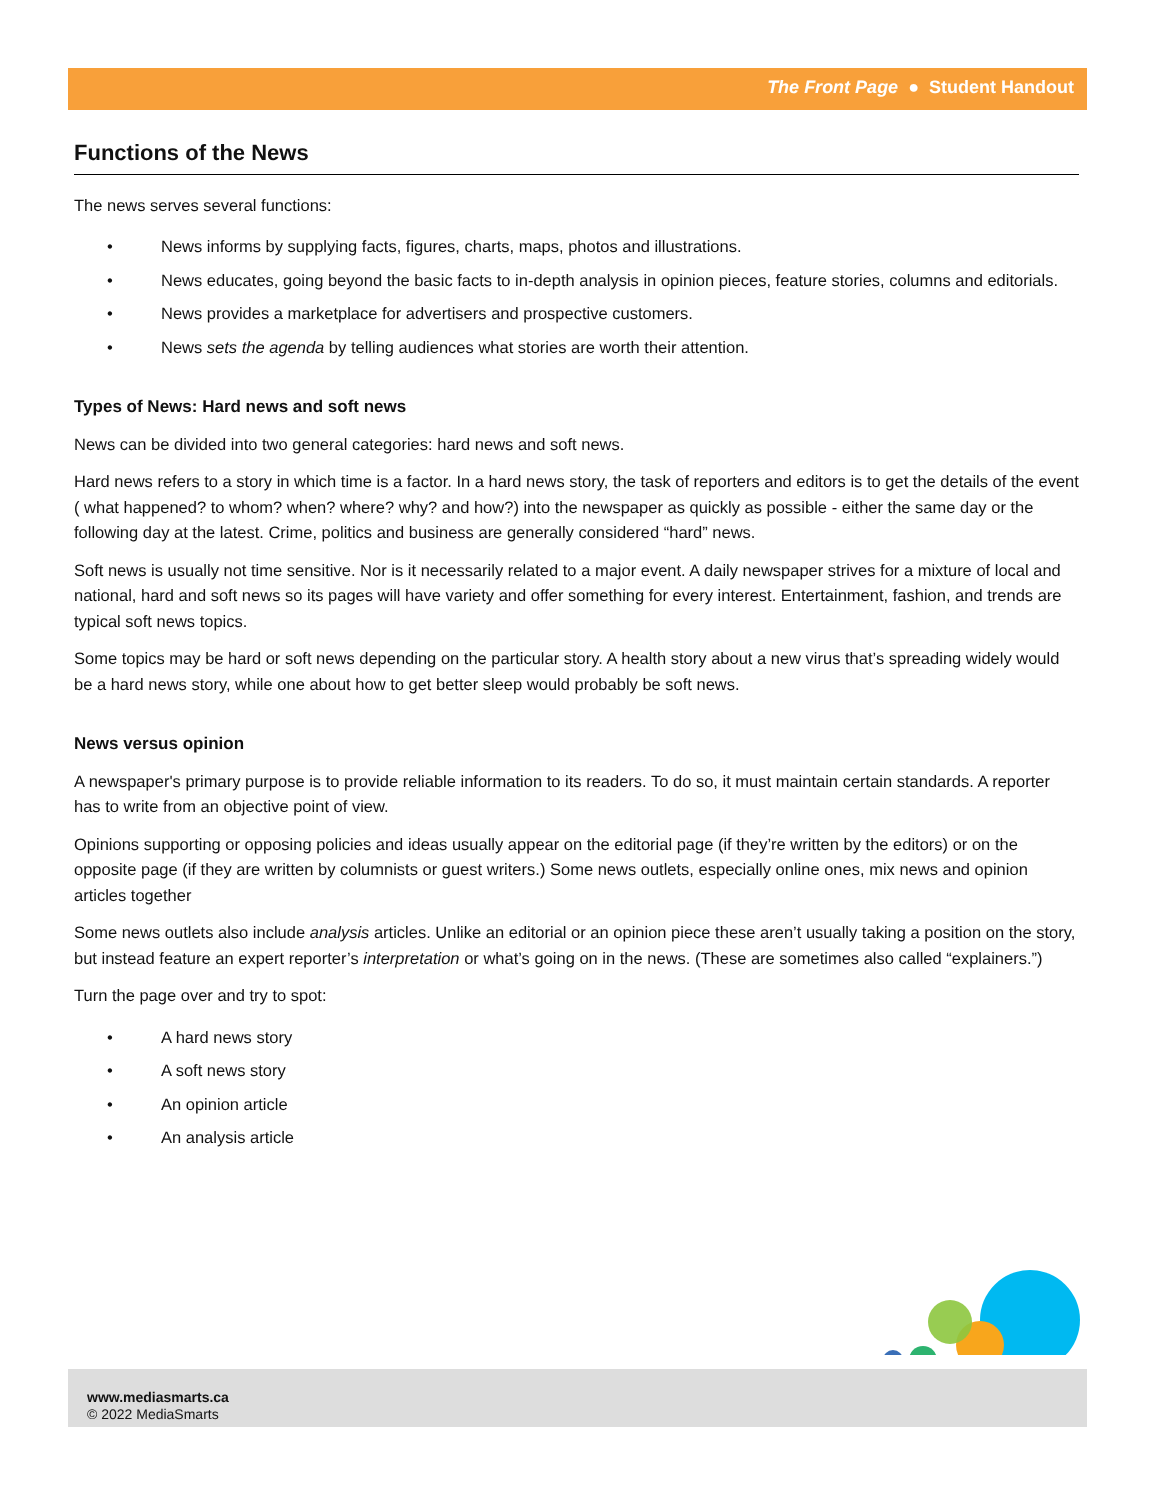The Front Page ● Student Handout
Functions of the News
The news serves several functions:
• News informs by supplying facts, figures, charts, maps, photos and illustrations.
• News educates, going beyond the basic facts to in-depth analysis in opinion pieces, feature stories, columns and editorials.
• News provides a marketplace for advertisers and prospective customers.
• News sets the agenda by telling audiences what stories are worth their attention.
Types of News: Hard news and soft news
News can be divided into two general categories: hard news and soft news.
Hard news refers to a story in which time is a factor. In a hard news story, the task of reporters and editors is to get the details of the event ( what happened? to whom? when? where? why? and how?) into the newspaper as quickly as possible - either the same day or the following day at the latest. Crime, politics and business are generally considered “hard” news.
Soft news is usually not time sensitive. Nor is it necessarily related to a major event. A daily newspaper strives for a mixture of local and national, hard and soft news so its pages will have variety and offer something for every interest. Entertainment, fashion, and trends are typical soft news topics.
Some topics may be hard or soft news depending on the particular story. A health story about a new virus that’s spreading widely would be a hard news story, while one about how to get better sleep would probably be soft news.
News versus opinion
A newspaper's primary purpose is to provide reliable information to its readers. To do so, it must maintain certain standards. A reporter has to write from an objective point of view.
Opinions supporting or opposing policies and ideas usually appear on the editorial page (if they’re written by the editors) or on the opposite page (if they are written by columnists or guest writers.) Some news outlets, especially online ones, mix news and opinion articles together
Some news outlets also include analysis articles. Unlike an editorial or an opinion piece these aren’t usually taking a position on the story, but instead feature an expert reporter’s interpretation or what’s going on in the news. (These are sometimes also called “explainers.”)
Turn the page over and try to spot:
• A hard news story
• A soft news story
• An opinion article
• An analysis article
www.mediasmarts.ca
© 2022 MediaSmarts